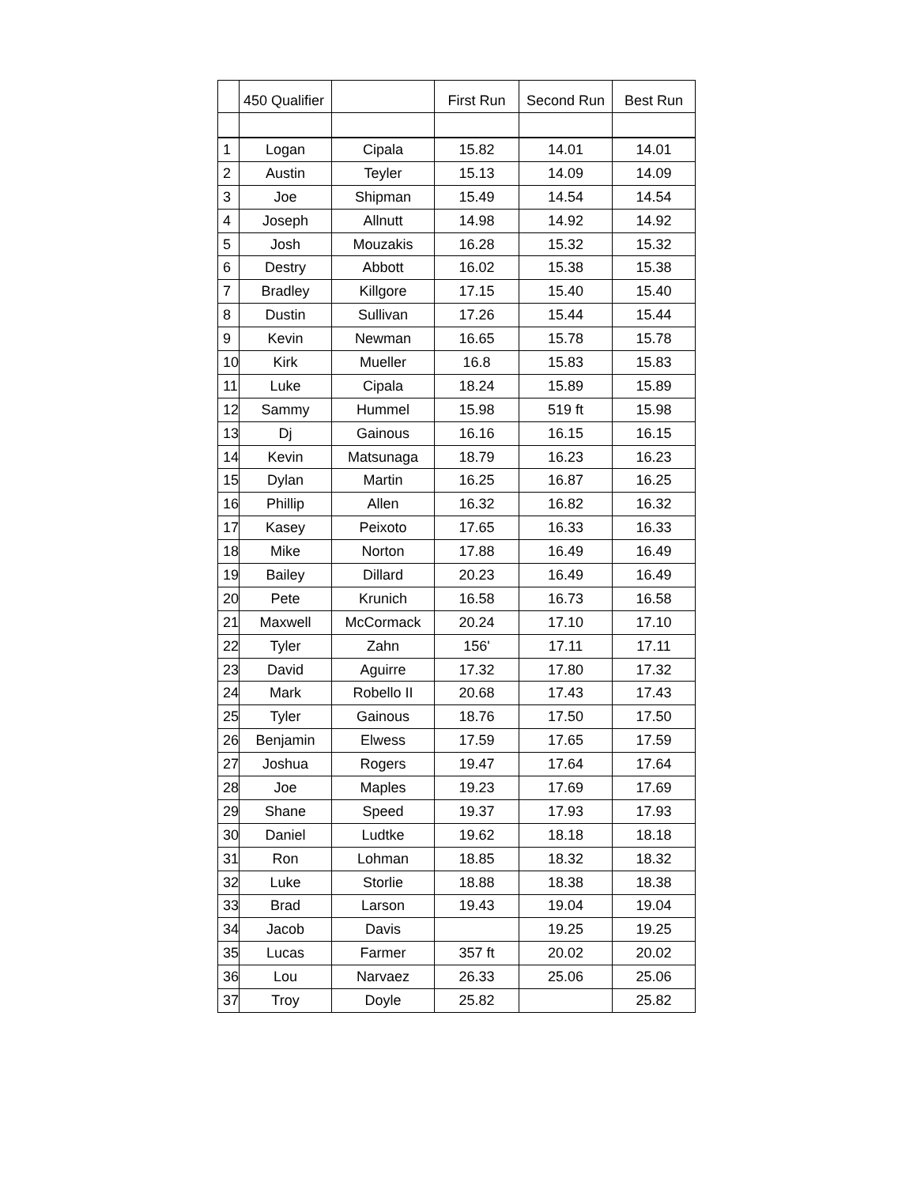| | 450 Qualifier | | First Run | Second Run | Best Run |
| 1 | Logan | Cipala | 15.82 | 14.01 | 14.01 |
| 2 | Austin | Teyler | 15.13 | 14.09 | 14.09 |
| 3 | Joe | Shipman | 15.49 | 14.54 | 14.54 |
| 4 | Joseph | Allnutt | 14.98 | 14.92 | 14.92 |
| 5 | Josh | Mouzakis | 16.28 | 15.32 | 15.32 |
| 6 | Destry | Abbott | 16.02 | 15.38 | 15.38 |
| 7 | Bradley | Killgore | 17.15 | 15.40 | 15.40 |
| 8 | Dustin | Sullivan | 17.26 | 15.44 | 15.44 |
| 9 | Kevin | Newman | 16.65 | 15.78 | 15.78 |
| 10 | Kirk | Mueller | 16.8 | 15.83 | 15.83 |
| 11 | Luke | Cipala | 18.24 | 15.89 | 15.89 |
| 12 | Sammy | Hummel | 15.98 | 519 ft | 15.98 |
| 13 | Dj | Gainous | 16.16 | 16.15 | 16.15 |
| 14 | Kevin | Matsunaga | 18.79 | 16.23 | 16.23 |
| 15 | Dylan | Martin | 16.25 | 16.87 | 16.25 |
| 16 | Phillip | Allen | 16.32 | 16.82 | 16.32 |
| 17 | Kasey | Peixoto | 17.65 | 16.33 | 16.33 |
| 18 | Mike | Norton | 17.88 | 16.49 | 16.49 |
| 19 | Bailey | Dillard | 20.23 | 16.49 | 16.49 |
| 20 | Pete | Krunich | 16.58 | 16.73 | 16.58 |
| 21 | Maxwell | McCormack | 20.24 | 17.10 | 17.10 |
| 22 | Tyler | Zahn | 156' | 17.11 | 17.11 |
| 23 | David | Aguirre | 17.32 | 17.80 | 17.32 |
| 24 | Mark | Robello II | 20.68 | 17.43 | 17.43 |
| 25 | Tyler | Gainous | 18.76 | 17.50 | 17.50 |
| 26 | Benjamin | Elwess | 17.59 | 17.65 | 17.59 |
| 27 | Joshua | Rogers | 19.47 | 17.64 | 17.64 |
| 28 | Joe | Maples | 19.23 | 17.69 | 17.69 |
| 29 | Shane | Speed | 19.37 | 17.93 | 17.93 |
| 30 | Daniel | Ludtke | 19.62 | 18.18 | 18.18 |
| 31 | Ron | Lohman | 18.85 | 18.32 | 18.32 |
| 32 | Luke | Storlie | 18.88 | 18.38 | 18.38 |
| 33 | Brad | Larson | 19.43 | 19.04 | 19.04 |
| 34 | Jacob | Davis | | 19.25 | 19.25 |
| 35 | Lucas | Farmer | 357 ft | 20.02 | 20.02 |
| 36 | Lou | Narvaez | 26.33 | 25.06 | 25.06 |
| 37 | Troy | Doyle | 25.82 | | 25.82 |